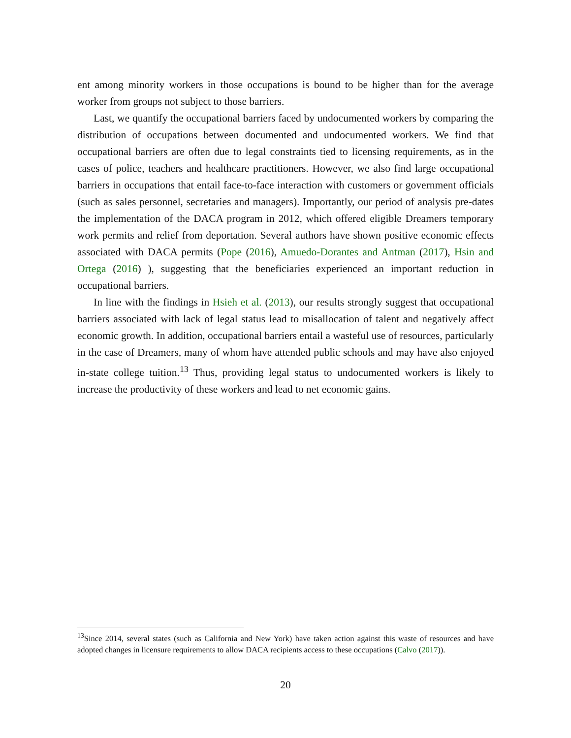ent among minority workers in those occupations is bound to be higher than for the average worker from groups not subject to those barriers.
Last, we quantify the occupational barriers faced by undocumented workers by comparing the distribution of occupations between documented and undocumented workers. We find that occupational barriers are often due to legal constraints tied to licensing requirements, as in the cases of police, teachers and healthcare practitioners. However, we also find large occupational barriers in occupations that entail face-to-face interaction with customers or government officials (such as sales personnel, secretaries and managers). Importantly, our period of analysis pre-dates the implementation of the DACA program in 2012, which offered eligible Dreamers temporary work permits and relief from deportation. Several authors have shown positive economic effects associated with DACA permits (Pope (2016), Amuedo-Dorantes and Antman (2017), Hsin and Ortega (2016) ), suggesting that the beneficiaries experienced an important reduction in occupational barriers.
In line with the findings in Hsieh et al. (2013), our results strongly suggest that occupational barriers associated with lack of legal status lead to misallocation of talent and negatively affect economic growth. In addition, occupational barriers entail a wasteful use of resources, particularly in the case of Dreamers, many of whom have attended public schools and may have also enjoyed in-state college tuition.<sup>13</sup> Thus, providing legal status to undocumented workers is likely to increase the productivity of these workers and lead to net economic gains.
<sup>13</sup> Since 2014, several states (such as California and New York) have taken action against this waste of resources and have adopted changes in licensure requirements to allow DACA recipients access to these occupations (Calvo (2017)).
20